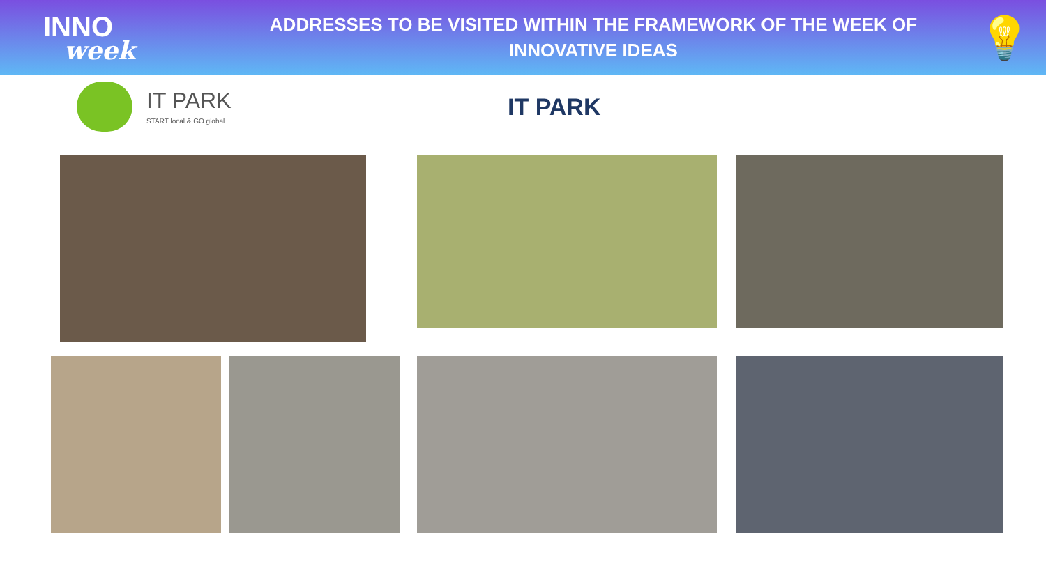INNO
week
ADDRESSES TO BE VISITED WITHIN THE FRAMEWORK OF THE WEEK OF
INNOVATIVE IDEAS
💡
IT PARK
START local & GO global
IT PARK